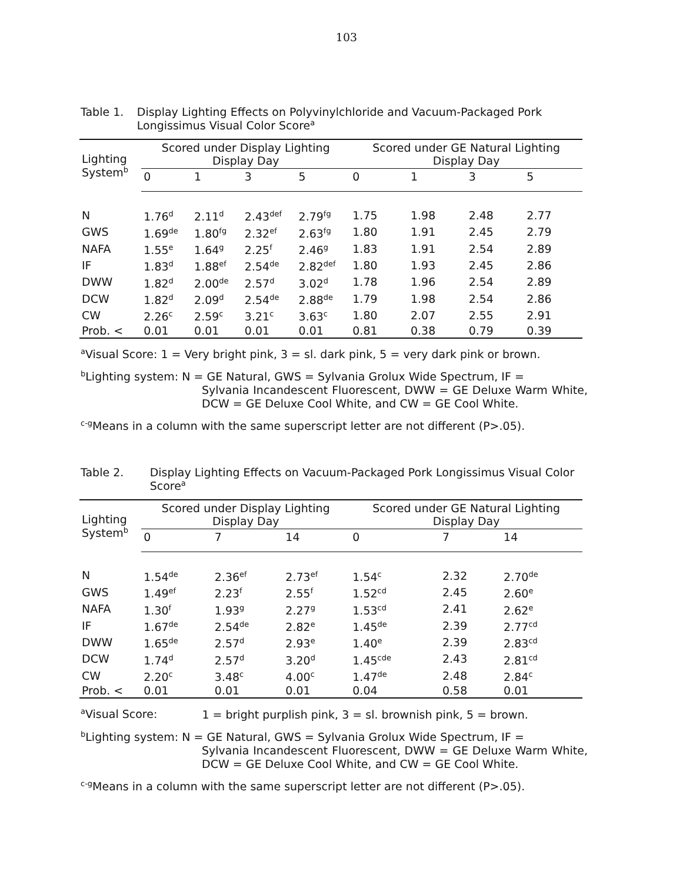103
Table 1. Display Lighting Effects on Polyvinylchloride and Vacuum-Packaged Pork Longissimus Visual Color Score<sup>a</sup>
| Lighting System<sup>b</sup> | Scored under Display Lighting Display Day | | | | Scored under GE Natural Lighting Display Day | | | |
| --- | --- | --- | --- | --- | --- | --- | --- | --- |
| | 0 | 1 | 3 | 5 | 0 | 1 | 3 | 5 |
| N | 1.76<sup>d</sup> | 2.11<sup>d</sup> | 2.43<sup>def</sup> | 2.79<sup>fg</sup> | 1.75 | 1.98 | 2.48 | 2.77 |
| GWS | 1.69<sup>de</sup> | 1.80<sup>fg</sup> | 2.32<sup>ef</sup> | 2.63<sup>fg</sup> | 1.80 | 1.91 | 2.45 | 2.79 |
| NAFA | 1.55<sup>e</sup> | 1.64<sup>g</sup> | 2.25<sup>f</sup> | 2.46<sup>g</sup> | 1.83 | 1.91 | 2.54 | 2.89 |
| IF | 1.83<sup>d</sup> | 1.88<sup>ef</sup> | 2.54<sup>de</sup> | 2.82<sup>def</sup> | 1.80 | 1.93 | 2.45 | 2.86 |
| DWW | 1.82<sup>d</sup> | 2.00<sup>de</sup> | 2.57<sup>d</sup> | 3.02<sup>d</sup> | 1.78 | 1.96 | 2.54 | 2.89 |
| DCW | 1.82<sup>d</sup> | 2.09<sup>d</sup> | 2.54<sup>de</sup> | 2.88<sup>de</sup> | 1.79 | 1.98 | 2.54 | 2.86 |
| CW | 2.26<sup>c</sup> | 2.59<sup>c</sup> | 3.21<sup>c</sup> | 3.63<sup>c</sup> | 1.80 | 2.07 | 2.55 | 2.91 |
| Prob. < | 0.01 | 0.01 | 0.01 | 0.01 | 0.81 | 0.38 | 0.79 | 0.39 |
<sup>a</sup> Visual Score: 1 = Very bright pink, 3 = sl. dark pink, 5 = very dark pink or brown.
<sup>b</sup> Lighting system: N = GE Natural, GWS = Sylvania Grolux Wide Spectrum, IF =
Sylvania Incandescent Fluorescent, DWW = GE Deluxe Warm White, DCW = GE Deluxe Cool White, and CW = GE Cool White.
<sup>c-g</sup>Means in a column with the same superscript letter are not different (P>.05).
Table 2. Display Lighting Effects on Vacuum-Packaged Pork Longissimus Visual Color Score<sup>a</sup>
| Lighting System<sup>b</sup> | Scored under Display Lighting Display Day | | | Scored under GE Natural Lighting Display Day | | |
| --- | --- | --- | --- | --- | --- | --- |
| | 0 | 7 | 14 | 0 | 7 | 14 |
| N | 1.54<sup>de</sup> | 2.36<sup>ef</sup> | 2.73<sup>ef</sup> | 1.54<sup>c</sup> | 2.32 | 2.70<sup>de</sup> |
| GWS | 1.49<sup>ef</sup> | 2.23<sup>f</sup> | 2.55<sup>f</sup> | 1.52<sup>cd</sup> | 2.45 | 2.60<sup>e</sup> |
| NAFA | 1.30<sup>f</sup> | 1.93<sup>g</sup> | 2.27<sup>g</sup> | 1.53<sup>cd</sup> | 2.41 | 2.62<sup>e</sup> |
| IF | 1.67<sup>de</sup> | 2.54<sup>de</sup> | 2.82<sup>e</sup> | 1.45<sup>de</sup> | 2.39 | 2.77<sup>cd</sup> |
| DWW | 1.65<sup>de</sup> | 2.57<sup>d</sup> | 2.93<sup>e</sup> | 1.40<sup>e</sup> | 2.39 | 2.83<sup>cd</sup> |
| DCW | 1.74<sup>d</sup> | 2.57<sup>d</sup> | 3.20<sup>d</sup> | 1.45<sup>cde</sup> | 2.43 | 2.81<sup>cd</sup> |
| CW | 2.20<sup>c</sup> | 3.48<sup>c</sup> | 4.00<sup>c</sup> | 1.47<sup>de</sup> | 2.48 | 2.84<sup>c</sup> |
| Prob. < | 0.01 | 0.01 | 0.01 | 0.04 | 0.58 | 0.01 |
<sup>a</sup> Visual Score: 1 = bright purplish pink, 3 = sl. brownish pink, 5 = brown.
<sup>b</sup> Lighting system: N = GE Natural, GWS = Sylvania Grolux Wide Spectrum, IF =
Sylvania Incandescent Fluorescent, DWW = GE Deluxe Warm White, DCW = GE Deluxe Cool White, and CW = GE Cool White.
<sup>c-g</sup>Means in a column with the same superscript letter are not different (P>.05).